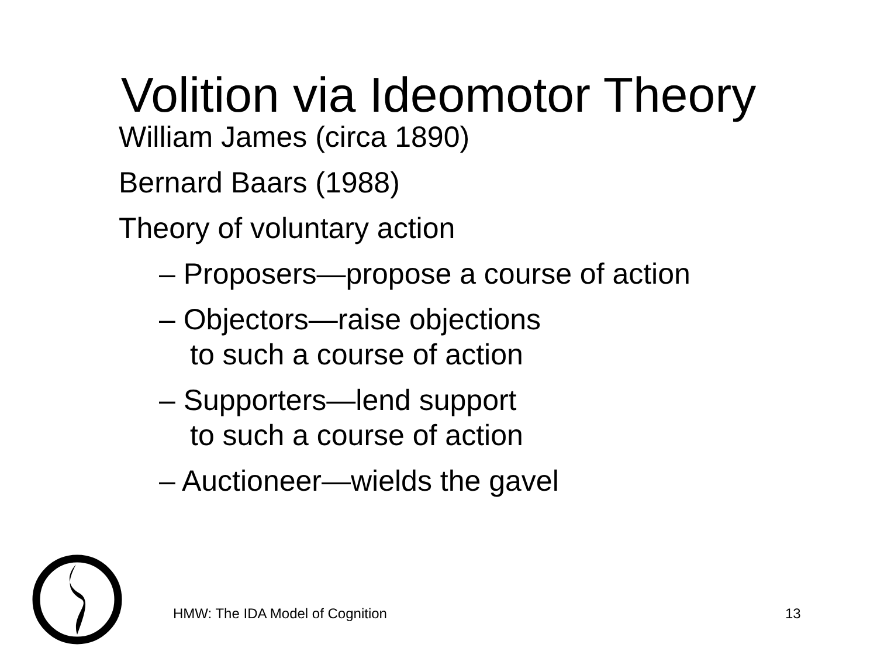Volition via Ideomotor Theory
William James (circa 1890)
Bernard Baars (1988)
Theory of voluntary action
– Proposers—propose a course of action
– Objectors—raise objections
to such a course of action
– Supporters—lend support
to such a course of action
– Auctioneer—wields the gavel
HMW: The IDA Model of Cognition
13